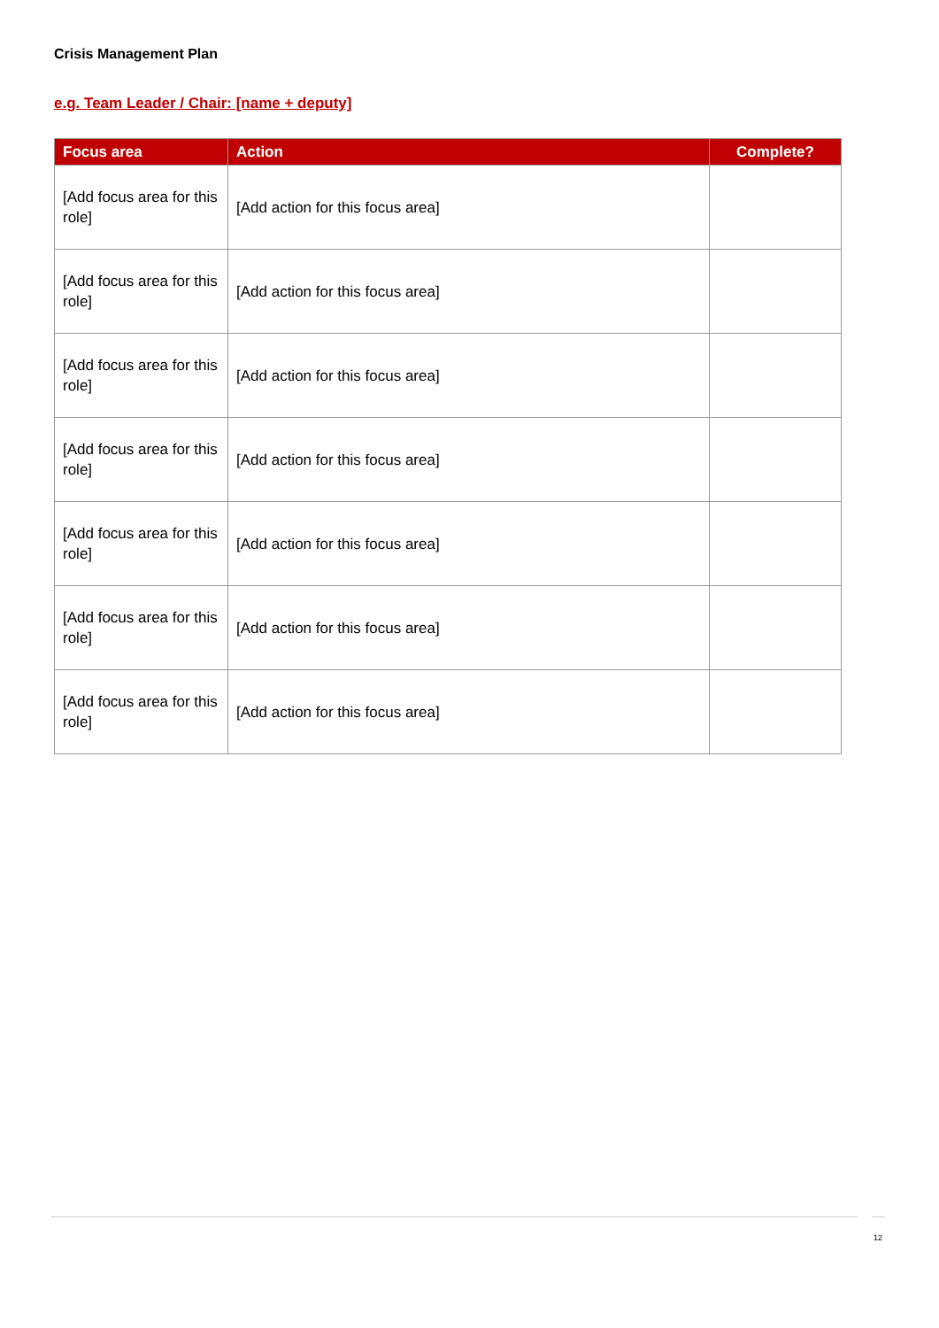Crisis Management Plan
e.g. Team Leader / Chair: [name + deputy]
| Focus area | Action | Complete? |
| --- | --- | --- |
| [Add focus area for this role] | [Add action for this focus area] | |
| [Add focus area for this role] | [Add action for this focus area] | |
| [Add focus area for this role] | [Add action for this focus area] | |
| [Add focus area for this role] | [Add action for this focus area] | |
| [Add focus area for this role] | [Add action for this focus area] | |
| [Add focus area for this role] | [Add action for this focus area] | |
| [Add focus area for this role] | [Add action for this focus area] | |
12